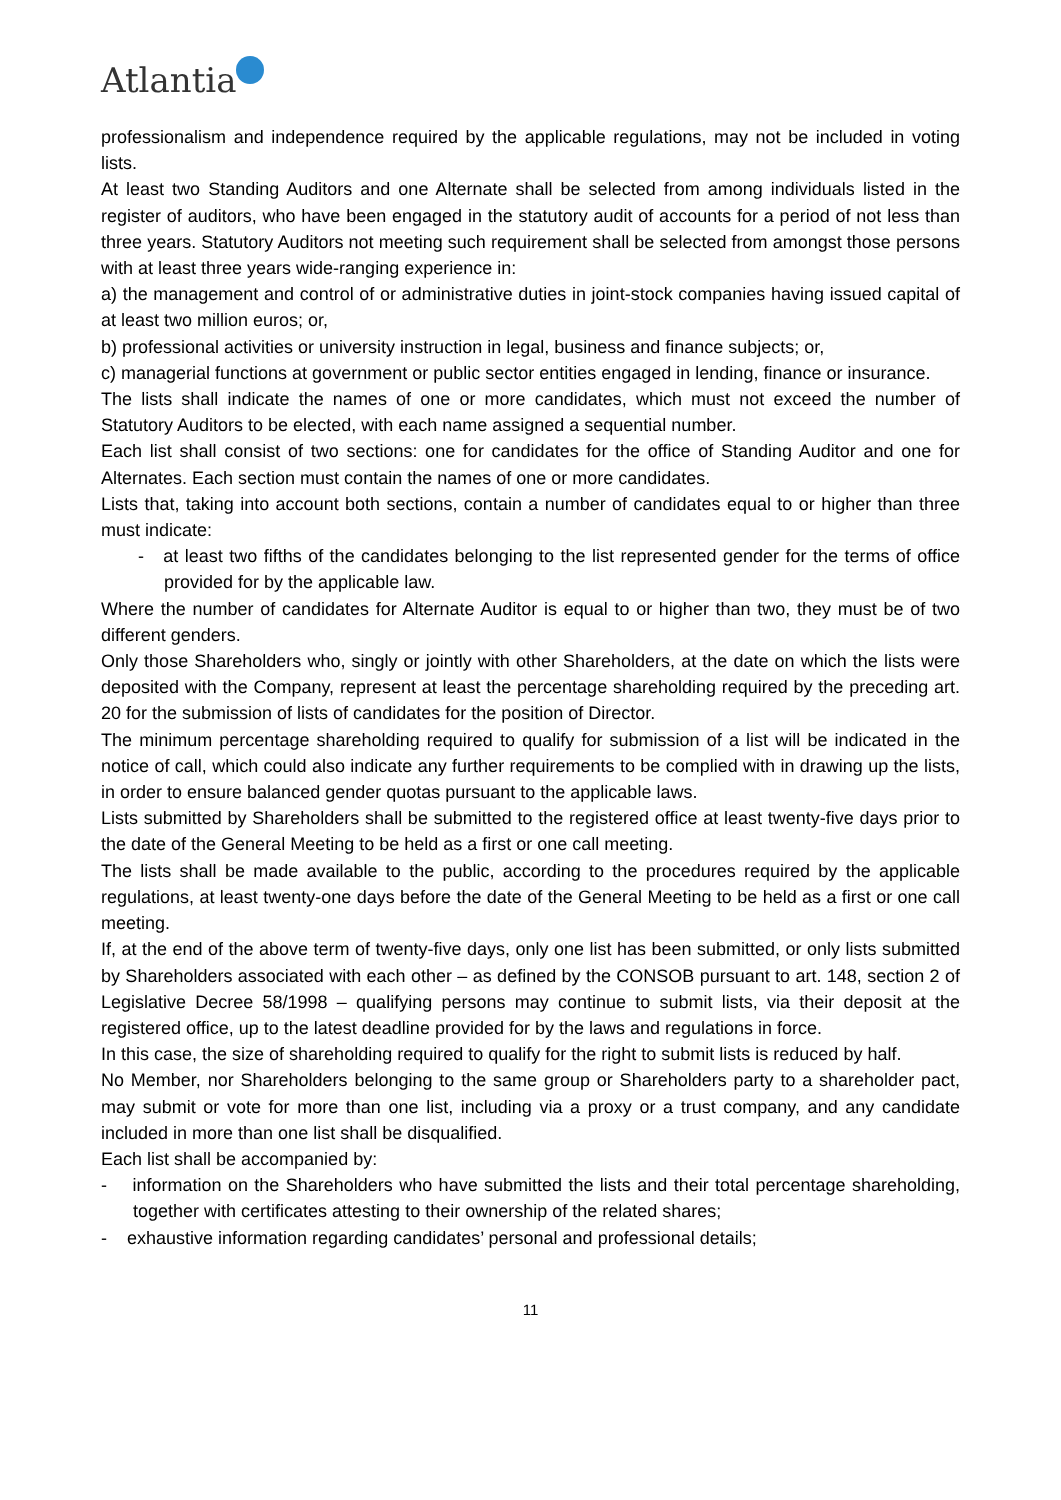Atlantia
professionalism and independence required by the applicable regulations, may not be included in voting lists.
At least two Standing Auditors and one Alternate shall be selected from among individuals listed in the register of auditors, who have been engaged in the statutory audit of accounts for a period of not less than three years. Statutory Auditors not meeting such requirement shall be selected from amongst those persons with at least three years wide-ranging experience in:
a) the management and control of or administrative duties in joint-stock companies having issued capital of at least two million euros; or,
b) professional activities or university instruction in legal, business and finance subjects; or,
c) managerial functions at government or public sector entities engaged in lending, finance or insurance.
The lists shall indicate the names of one or more candidates, which must not exceed the number of Statutory Auditors to be elected, with each name assigned a sequential number.
Each list shall consist of two sections: one for candidates for the office of Standing Auditor and one for Alternates. Each section must contain the names of one or more candidates.
Lists that, taking into account both sections, contain a number of candidates equal to or higher than three must indicate:
- at least two fifths of the candidates belonging to the list represented gender for the terms of office provided for by the applicable law.
Where the number of candidates for Alternate Auditor is equal to or higher than two, they must be of two different genders.
Only those Shareholders who, singly or jointly with other Shareholders, at the date on which the lists were deposited with the Company, represent at least the percentage shareholding required by the preceding art. 20 for the submission of lists of candidates for the position of Director.
The minimum percentage shareholding required to qualify for submission of a list will be indicated in the notice of call, which could also indicate any further requirements to be complied with in drawing up the lists, in order to ensure balanced gender quotas pursuant to the applicable laws.
Lists submitted by Shareholders shall be submitted to the registered office at least twenty-five days prior to the date of the General Meeting to be held as a first or one call meeting.
The lists shall be made available to the public, according to the procedures required by the applicable regulations, at least twenty-one days before the date of the General Meeting to be held as a first or one call meeting.
If, at the end of the above term of twenty-five days, only one list has been submitted, or only lists submitted by Shareholders associated with each other – as defined by the CONSOB pursuant to art. 148, section 2 of Legislative Decree 58/1998 – qualifying persons may continue to submit lists, via their deposit at the registered office, up to the latest deadline provided for by the laws and regulations in force.
In this case, the size of shareholding required to qualify for the right to submit lists is reduced by half.
No Member, nor Shareholders belonging to the same group or Shareholders party to a shareholder pact, may submit or vote for more than one list, including via a proxy or a trust company, and any candidate included in more than one list shall be disqualified.
Each list shall be accompanied by:
- information on the Shareholders who have submitted the lists and their total percentage shareholding, together with certificates attesting to their ownership of the related shares;
- exhaustive information regarding candidates’ personal and professional details;
11